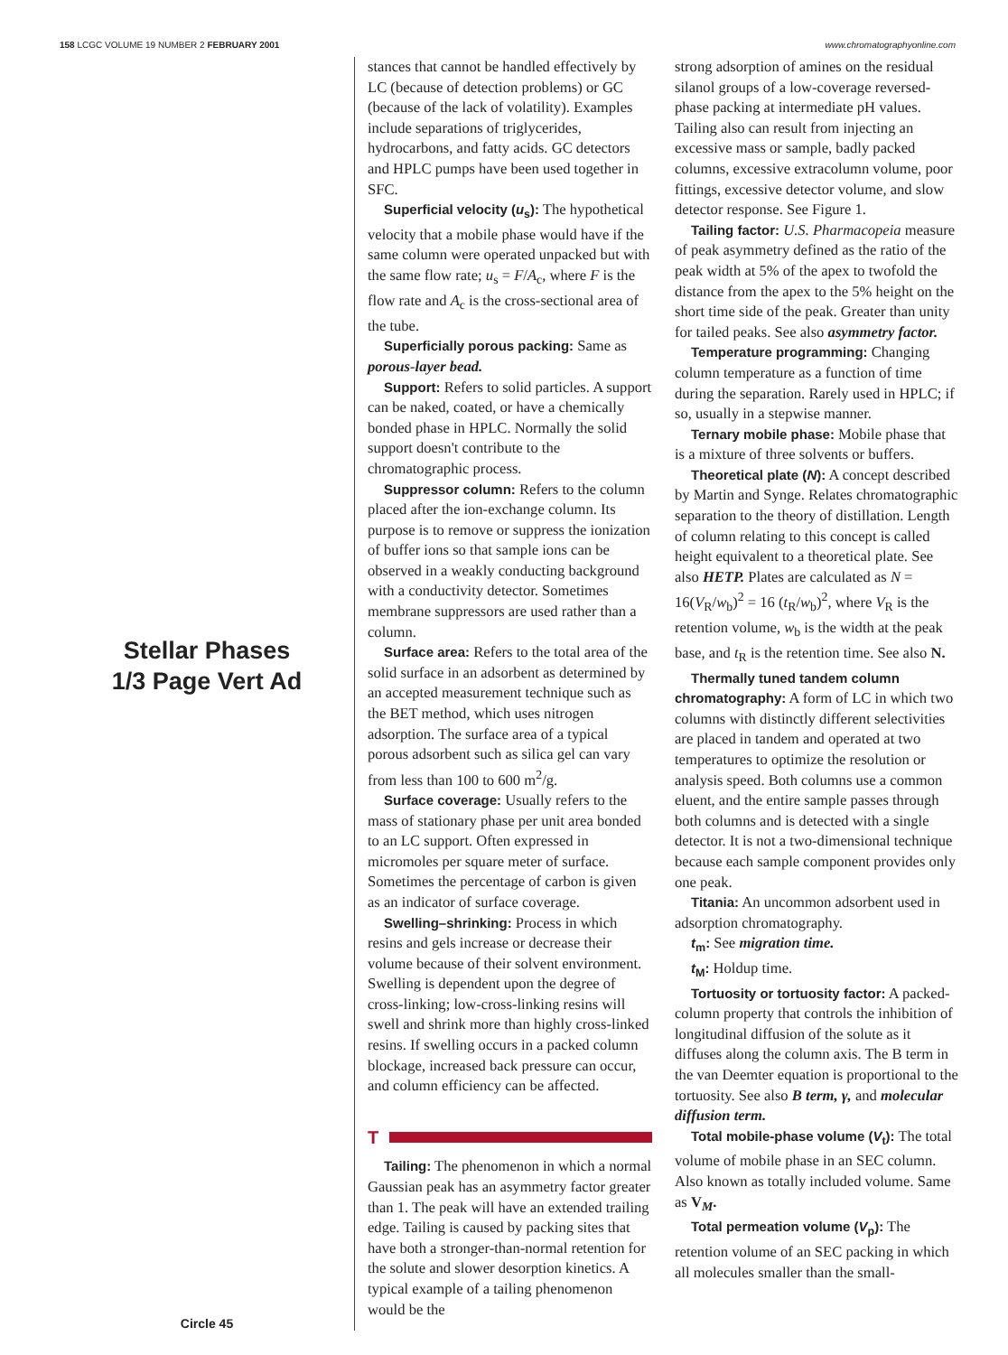158 LCGC VOLUME 19 NUMBER 2 FEBRUARY 2001
www.chromatographyonline.com
Stellar Phases
1/3 Page Vert Ad
Circle 45
stances that cannot be handled effectively by LC (because of detection problems) or GC (because of the lack of volatility). Examples include separations of triglycerides, hydrocarbons, and fatty acids. GC detectors and HPLC pumps have been used together in SFC.
Superficial velocity (u<sub>s</sub>): The hypothetical velocity that a mobile phase would have if the same column were operated unpacked but with the same flow rate; u<sub>s</sub> = F/A<sub>c</sub>, where F is the flow rate and A<sub>c</sub> is the cross-sectional area of the tube.
Superficially porous packing: Same as porous-layer bead.
Support: Refers to solid particles. A support can be naked, coated, or have a chemically bonded phase in HPLC. Normally the solid support doesn't contribute to the chromatographic process.
Suppressor column: Refers to the column placed after the ion-exchange column. Its purpose is to remove or suppress the ionization of buffer ions so that sample ions can be observed in a weakly conducting background with a conductivity detector. Sometimes membrane suppressors are used rather than a column.
Surface area: Refers to the total area of the solid surface in an adsorbent as determined by an accepted measurement technique such as the BET method, which uses nitrogen adsorption. The surface area of a typical porous adsorbent such as silica gel can vary from less than 100 to 600 m<sup>2</sup>/g.
Surface coverage: Usually refers to the mass of stationary phase per unit area bonded to an LC support. Often expressed in micromoles per square meter of surface. Sometimes the percentage of carbon is given as an indicator of surface coverage.
Swelling–shrinking: Process in which resins and gels increase or decrease their volume because of their solvent environment. Swelling is dependent upon the degree of cross-linking; low-cross-linking resins will swell and shrink more than highly cross-linked resins. If swelling occurs in a packed column blockage, increased back pressure can occur, and column efficiency can be affected.
T
Tailing: The phenomenon in which a normal Gaussian peak has an asymmetry factor greater than 1. The peak will have an extended trailing edge. Tailing is caused by packing sites that have both a stronger-than-normal retention for the solute and slower desorption kinetics. A typical example of a tailing phenomenon would be the
strong adsorption of amines on the residual silanol groups of a low-coverage reversed-phase packing at intermediate pH values. Tailing also can result from injecting an excessive mass or sample, badly packed columns, excessive extracolumn volume, poor fittings, excessive detector volume, and slow detector response. See Figure 1.
Tailing factor: U.S. Pharmacopeia measure of peak asymmetry defined as the ratio of the peak width at 5% of the apex to twofold the distance from the apex to the 5% height on the short time side of the peak. Greater than unity for tailed peaks. See also asymmetry factor.
Temperature programming: Changing column temperature as a function of time during the separation. Rarely used in HPLC; if so, usually in a stepwise manner.
Ternary mobile phase: Mobile phase that is a mixture of three solvents or buffers.
Theoretical plate (N): A concept described by Martin and Synge. Relates chromatographic separation to the theory of distillation. Length of column relating to this concept is called height equivalent to a theoretical plate. See also HETP. Plates are calculated as N = 16(V<sub>R</sub>/w<sub>b</sub>)<sup>2</sup> = 16 (t<sub>R</sub>/w<sub>b</sub>)<sup>2</sup>, where V<sub>R</sub> is the retention volume, w<sub>b</sub> is the width at the peak base, and t<sub>R</sub> is the retention time. See also N.
Thermally tuned tandem column chromatography: A form of LC in which two columns with distinctly different selectivities are placed in tandem and operated at two temperatures to optimize the resolution or analysis speed. Both columns use a common eluent, and the entire sample passes through both columns and is detected with a single detector. It is not a two-dimensional technique because each sample component provides only one peak.
Titania: An uncommon adsorbent used in adsorption chromatography.
t<sub>m</sub>: See migration time.
t<sub>M</sub>: Holdup time.
Tortuosity or tortuosity factor: A packed-column property that controls the inhibition of longitudinal diffusion of the solute as it diffuses along the column axis. The B term in the van Deemter equation is proportional to the tortuosity. See also B term, γ, and molecular diffusion term.
Total mobile-phase volume (V<sub>t</sub>): The total volume of mobile phase in an SEC column. Also known as totally included volume. Same as V<sub>M</sub>.
Total permeation volume (V<sub>p</sub>): The retention volume of an SEC packing in which all molecules smaller than the small-